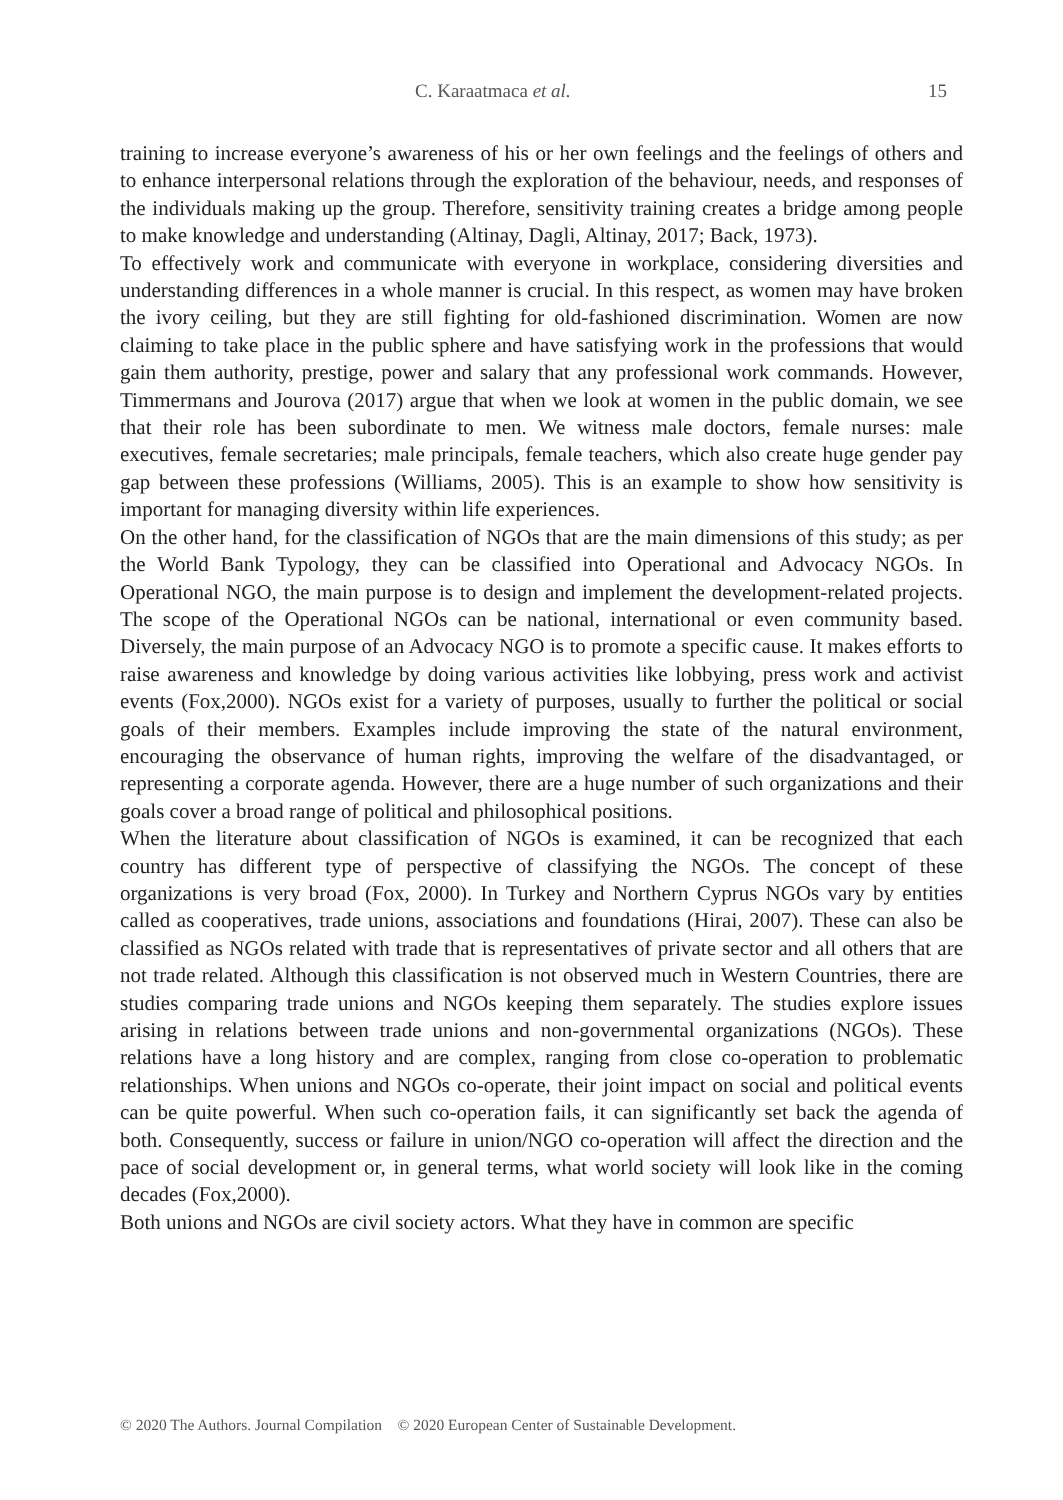C. Karaatmaca et al. 15
training to increase everyone’s awareness of his or her own feelings and the feelings of others and to enhance interpersonal relations through the exploration of the behaviour, needs, and responses of the individuals making up the group. Therefore, sensitivity training creates a bridge among people to make knowledge and understanding (Altinay, Dagli, Altinay, 2017; Back, 1973).
To effectively work and communicate with everyone in workplace, considering diversities and understanding differences in a whole manner is crucial. In this respect, as women may have broken the ivory ceiling, but they are still fighting for old-fashioned discrimination. Women are now claiming to take place in the public sphere and have satisfying work in the professions that would gain them authority, prestige, power and salary that any professional work commands. However, Timmermans and Jourova (2017) argue that when we look at women in the public domain, we see that their role has been subordinate to men. We witness male doctors, female nurses: male executives, female secretaries; male principals, female teachers, which also create huge gender pay gap between these professions (Williams, 2005). This is an example to show how sensitivity is important for managing diversity within life experiences.
On the other hand, for the classification of NGOs that are the main dimensions of this study; as per the World Bank Typology, they can be classified into Operational and Advocacy NGOs. In Operational NGO, the main purpose is to design and implement the development-related projects. The scope of the Operational NGOs can be national, international or even community based. Diversely, the main purpose of an Advocacy NGO is to promote a specific cause. It makes efforts to raise awareness and knowledge by doing various activities like lobbying, press work and activist events (Fox,2000). NGOs exist for a variety of purposes, usually to further the political or social goals of their members. Examples include improving the state of the natural environment, encouraging the observance of human rights, improving the welfare of the disadvantaged, or representing a corporate agenda. However, there are a huge number of such organizations and their goals cover a broad range of political and philosophical positions.
When the literature about classification of NGOs is examined, it can be recognized that each country has different type of perspective of classifying the NGOs. The concept of these organizations is very broad (Fox, 2000). In Turkey and Northern Cyprus NGOs vary by entities called as cooperatives, trade unions, associations and foundations (Hirai, 2007). These can also be classified as NGOs related with trade that is representatives of private sector and all others that are not trade related. Although this classification is not observed much in Western Countries, there are studies comparing trade unions and NGOs keeping them separately. The studies explore issues arising in relations between trade unions and non-governmental organizations (NGOs). These relations have a long history and are complex, ranging from close co-operation to problematic relationships. When unions and NGOs co-operate, their joint impact on social and political events can be quite powerful. When such co-operation fails, it can significantly set back the agenda of both. Consequently, success or failure in union/NGO co-operation will affect the direction and the pace of social development or, in general terms, what world society will look like in the coming decades (Fox,2000).
Both unions and NGOs are civil society actors. What they have in common are specific
© 2020 The Authors. Journal Compilation © 2020 European Center of Sustainable Development.